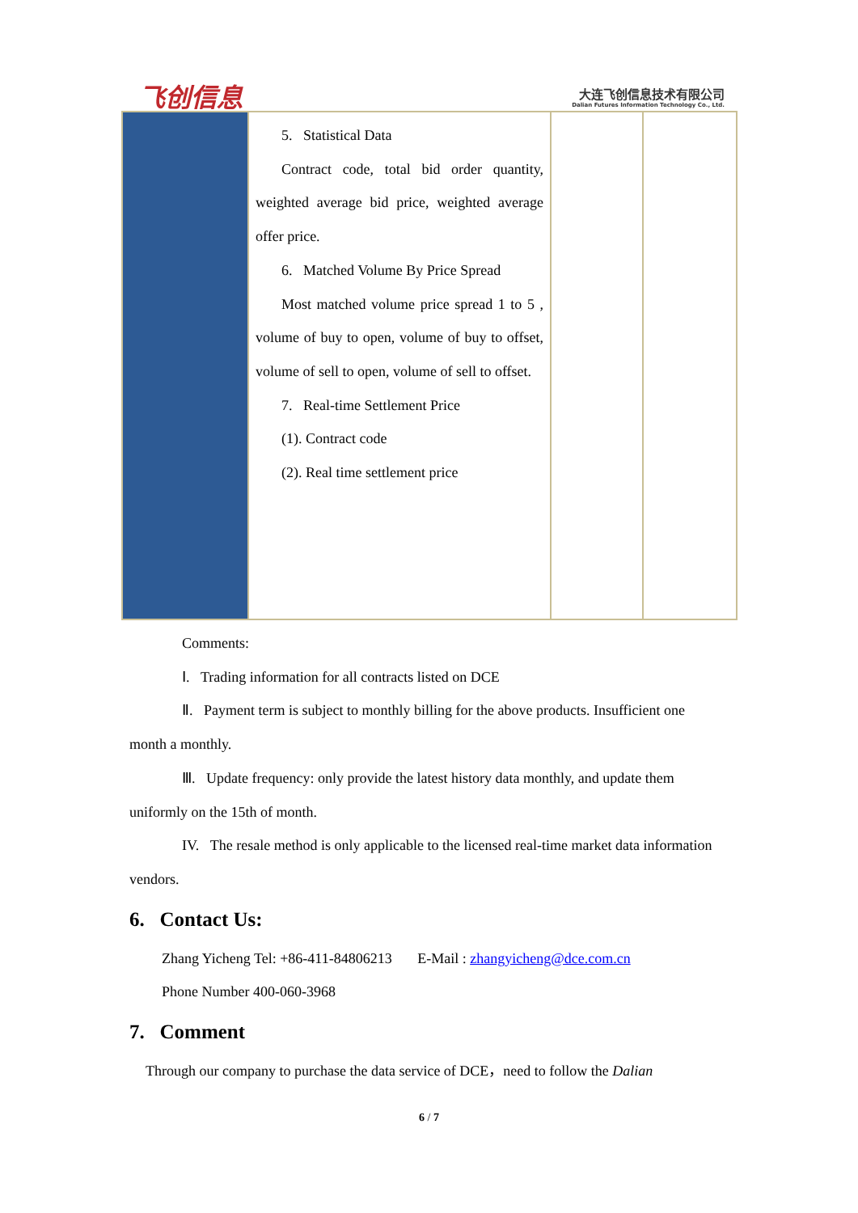飞创信息
大连飞创信息技术有限公司
Dalian Futures Information Technology Co., Ltd.
| | 5. Statistical Data Contract code, total bid order quantity, weighted average bid price, weighted average offer price. 6. Matched Volume By Price Spread Most matched volume price spread 1 to 5 , volume of buy to open, volume of buy to offset, volume of sell to open, volume of sell to offset. 7. Real-time Settlement Price (1). Contract code (2). Real time settlement price | | |
Comments:
Ⅰ. Trading information for all contracts listed on DCE
Ⅱ. Payment term is subject to monthly billing for the above products. Insufficient one month a monthly.
Ⅲ. Update frequency: only provide the latest history data monthly, and update them uniformly on the 15th of month.
IV. The resale method is only applicable to the licensed real-time market data information vendors.
6. Contact Us:
Zhang Yicheng Tel: +86-411-84806213 E-Mail : zhangyicheng@dce.com.cn
Phone Number 400-060-3968
7. Comment
Through our company to purchase the data service of DCE，need to follow the Dalian
6 / 7